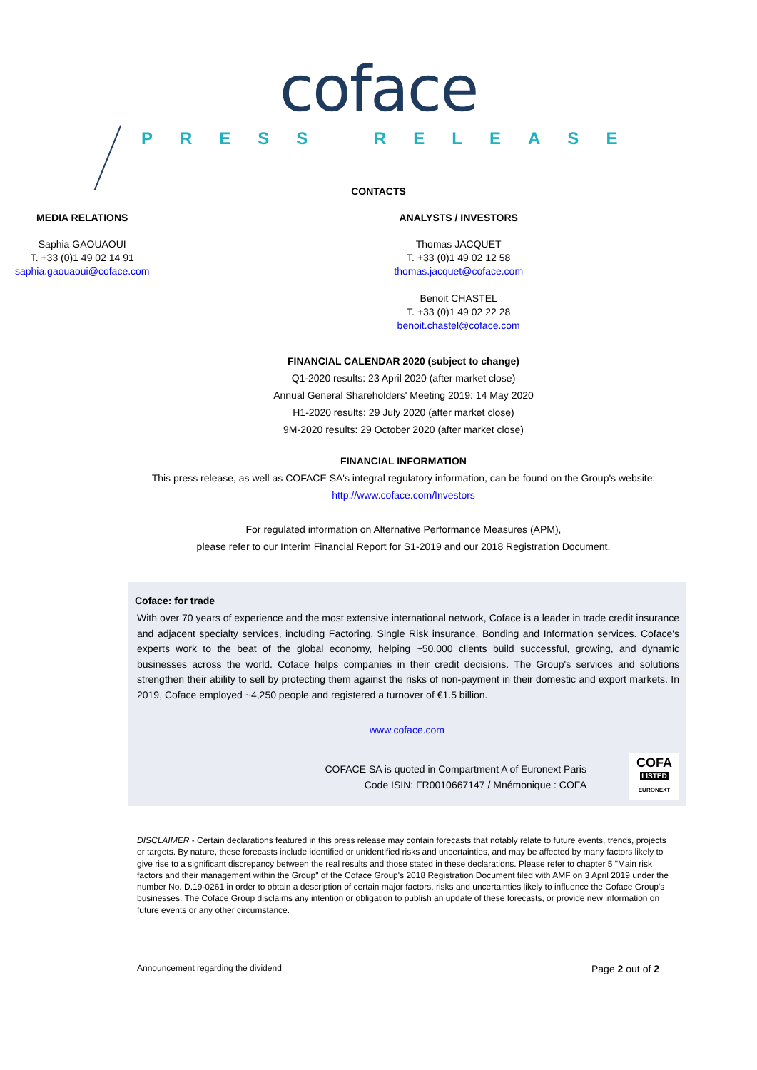coface
PRESS RELEASE
CONTACTS
MEDIA RELATIONS
Saphia GAOUAOUI
T. +33 (0)1 49 02 14 91
saphia.gaouaoui@coface.com
ANALYSTS / INVESTORS
Thomas JACQUET
T. +33 (0)1 49 02 12 58
thomas.jacquet@coface.com
Benoit CHASTEL
T. +33 (0)1 49 02 22 28
benoit.chastel@coface.com
FINANCIAL CALENDAR 2020 (subject to change)
Q1-2020 results: 23 April 2020 (after market close)
Annual General Shareholders' Meeting 2019: 14 May 2020
H1-2020 results: 29 July 2020 (after market close)
9M-2020 results: 29 October 2020 (after market close)
FINANCIAL INFORMATION
This press release, as well as COFACE SA's integral regulatory information, can be found on the Group's website:
http://www.coface.com/Investors
For regulated information on Alternative Performance Measures (APM),
please refer to our Interim Financial Report for S1-2019 and our 2018 Registration Document.
Coface: for trade
With over 70 years of experience and the most extensive international network, Coface is a leader in trade credit insurance and adjacent specialty services, including Factoring, Single Risk insurance, Bonding and Information services. Coface's experts work to the beat of the global economy, helping ~50,000 clients build successful, growing, and dynamic businesses across the world. Coface helps companies in their credit decisions. The Group's services and solutions strengthen their ability to sell by protecting them against the risks of non-payment in their domestic and export markets. In 2019, Coface employed ~4,250 people and registered a turnover of €1.5 billion.
www.coface.com
COFACE SA is quoted in Compartment A of Euronext Paris
Code ISIN: FR0010667147 / Mnémonique : COFA
COFA
LISTED
EURONEXT
DISCLAIMER - Certain declarations featured in this press release may contain forecasts that notably relate to future events, trends, projects or targets. By nature, these forecasts include identified or unidentified risks and uncertainties, and may be affected by many factors likely to give rise to a significant discrepancy between the real results and those stated in these declarations. Please refer to chapter 5 "Main risk factors and their management within the Group" of the Coface Group's 2018 Registration Document filed with AMF on 3 April 2019 under the number No. D.19-0261 in order to obtain a description of certain major factors, risks and uncertainties likely to influence the Coface Group's businesses. The Coface Group disclaims any intention or obligation to publish an update of these forecasts, or provide new information on future events or any other circumstance.
Announcement regarding the dividend Page 2 out of 2